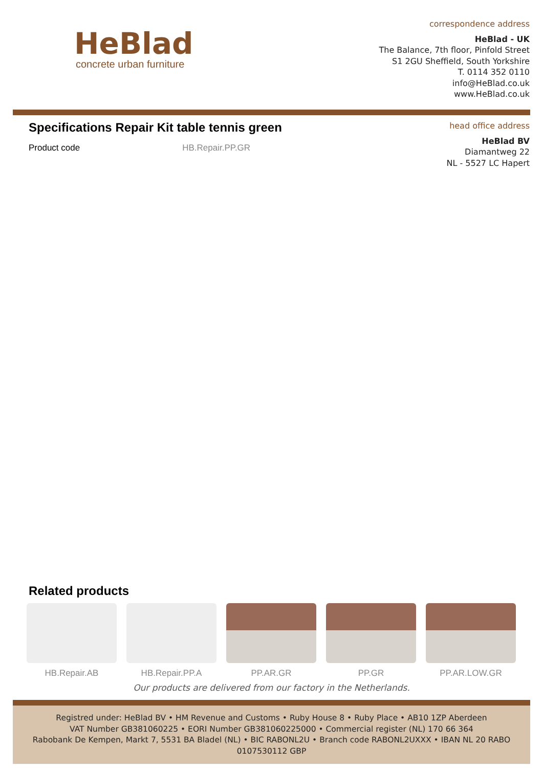HeBlad
concrete urban furniture
correspondence address
HeBlad - UK
The Balance, 7th floor, Pinfold Street
S1 2GU Sheffield, South Yorkshire
T. 0114 352 0110
info@HeBlad.co.uk
www.HeBlad.co.uk
Specifications Repair Kit table tennis green
Product code HB.Repair.PP.GR
head office address
HeBlad BV
Diamantweg 22
NL - 5527 LC Hapert
Related products
HB.Repair.AB HB.Repair.PP.A PP.AR.GR PP.GR PP.AR.LOW.GR
Our products are delivered from our factory in the Netherlands.
Registred under: HeBlad BV • HM Revenue and Customs • Ruby House 8 • Ruby Place • AB10 1ZP Aberdeen
VAT Number GB381060225 • EORI Number GB381060225000 • Commercial register (NL) 170 66 364
Rabobank De Kempen, Markt 7, 5531 BA Bladel (NL) • BIC RABONL2U • Branch code RABONL2UXXX • IBAN NL 20 RABO 0107530112 GBP